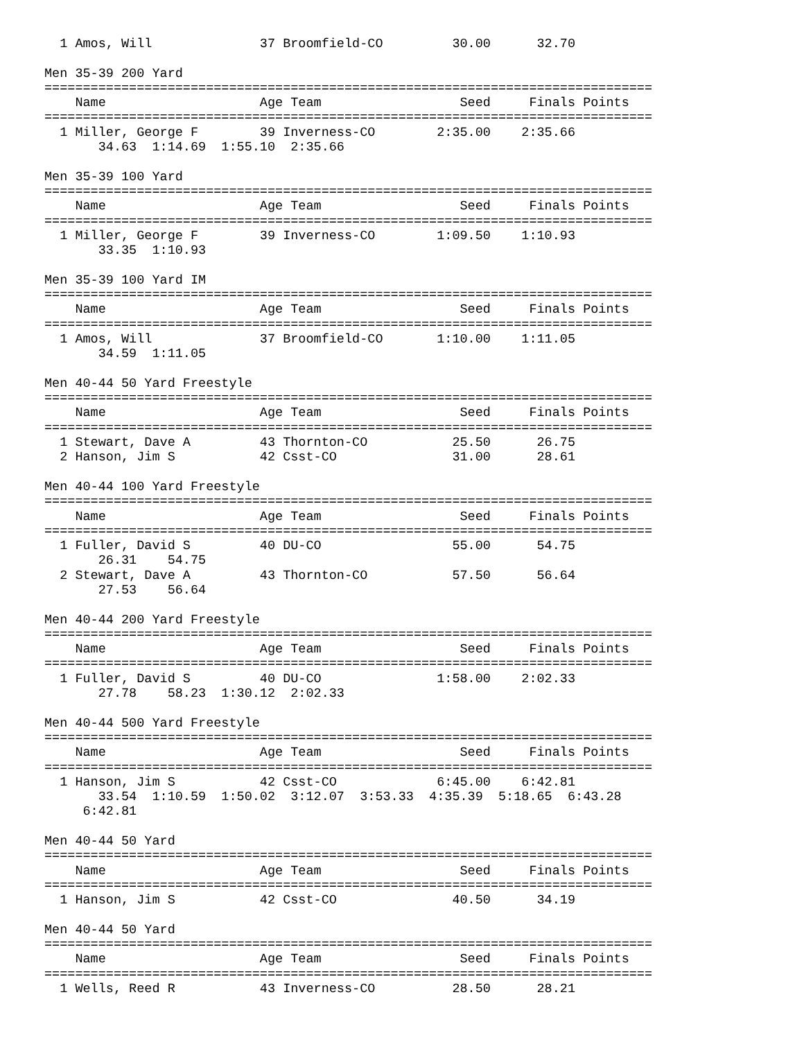1 Amos, Will              37 Broomfield-CO         30.00      32.70          

Men 35-39 200 Yard
===============================================================================
    Name                    Age Team                  Seed     Finals Points
===============================================================================
  1 Miller, George F        39 Inverness-CO        2:35.00    2:35.66          
       34.63  1:14.69  1:55.10  2:35.66

Men 35-39 100 Yard
===============================================================================
    Name                    Age Team                  Seed     Finals Points
===============================================================================
  1 Miller, George F        39 Inverness-CO        1:09.50    1:10.93          
       33.35  1:10.93

Men 35-39 100 Yard IM
===============================================================================
    Name                    Age Team                  Seed     Finals Points
===============================================================================
  1 Amos, Will              37 Broomfield-CO       1:10.00    1:11.05          
       34.59  1:11.05

Men 40-44 50 Yard Freestyle
===============================================================================
    Name                    Age Team                  Seed     Finals Points
===============================================================================
  1 Stewart, Dave A         43 Thornton-CO           25.50      26.75          
  2 Hanson, Jim S           42 Csst-CO               31.00      28.61          

Men 40-44 100 Yard Freestyle
===============================================================================
    Name                    Age Team                  Seed     Finals Points
===============================================================================
  1 Fuller, David S         40 DU-CO                 55.00      54.75          
       26.31    54.75
  2 Stewart, Dave A         43 Thornton-CO           57.50      56.64          
       27.53    56.64

Men 40-44 200 Yard Freestyle
===============================================================================
    Name                    Age Team                  Seed     Finals Points
===============================================================================
  1 Fuller, David S         40 DU-CO               1:58.00    2:02.33          
       27.78    58.23  1:30.12  2:02.33

Men 40-44 500 Yard Freestyle
===============================================================================
    Name                    Age Team                  Seed     Finals Points
===============================================================================
  1 Hanson, Jim S           42 Csst-CO             6:45.00    6:42.81          
       33.54  1:10.59  1:50.02  3:12.07  3:53.33  4:35.39  5:18.65  6:43.28
     6:42.81

Men 40-44 50 Yard
===============================================================================
    Name                    Age Team                  Seed     Finals Points
===============================================================================
  1 Hanson, Jim S           42 Csst-CO               40.50      34.19          

Men 40-44 50 Yard
===============================================================================
    Name                    Age Team                  Seed     Finals Points
===============================================================================
  1 Wells, Reed R           43 Inverness-CO          28.50      28.21